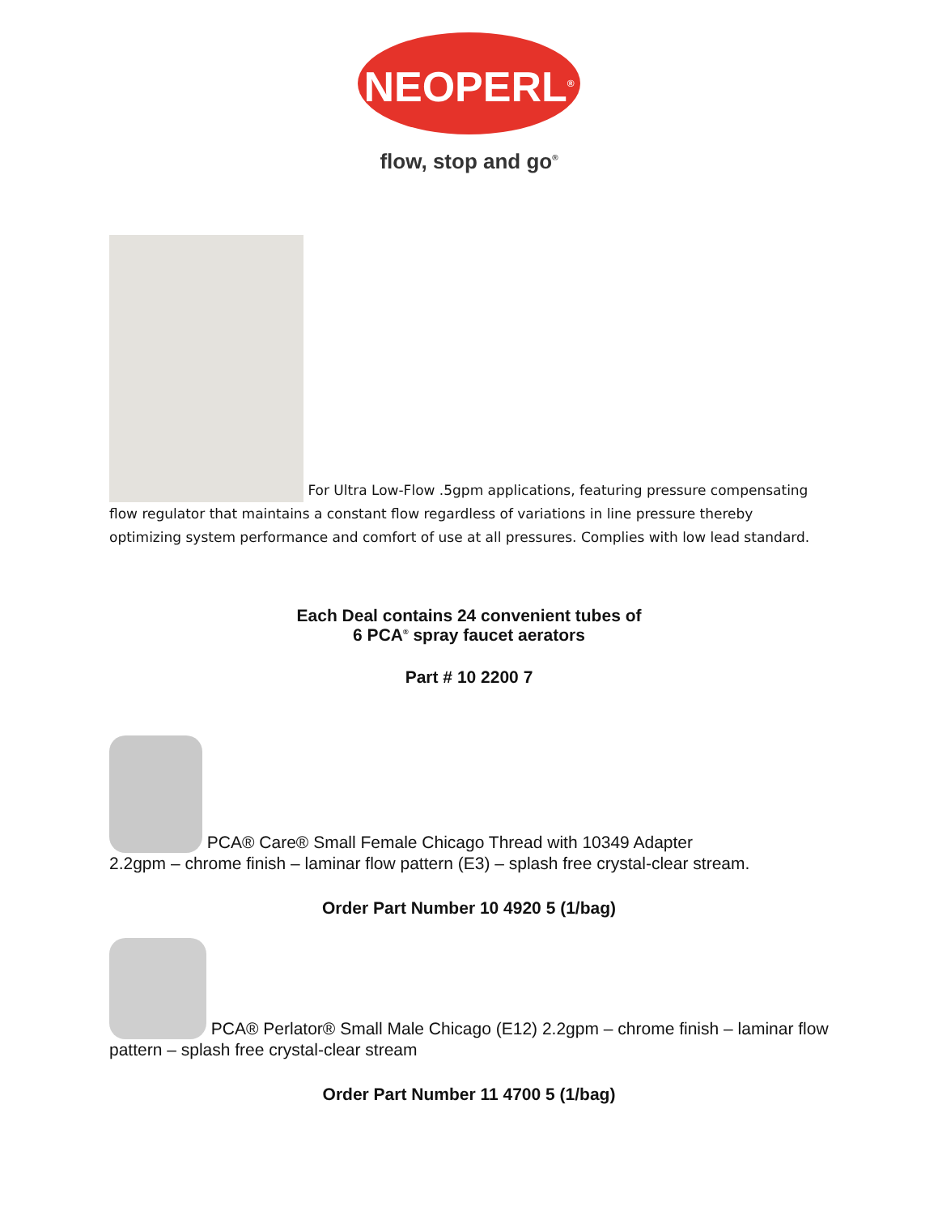NEOPERL<sup>®</sup>
flow, stop and go<sup>®</sup>
For Ultra Low-Flow .5gpm applications, featuring pressure compensating flow regulator that maintains a constant flow regardless of variations in line pressure thereby optimizing system performance and comfort of use at all pressures. Complies with low lead standard.
Each Deal contains 24 convenient tubes of
6 PCA<sup>®</sup> spray faucet aerators
Part # 10 2200 7
PCA® Care® Small Female Chicago Thread with 10349 Adapter
2.2gpm – chrome finish – laminar flow pattern (E3) – splash free crystal-clear stream.
Order Part Number 10 4920 5 (1/bag)
PCA® Perlator® Small Male Chicago (E12) 2.2gpm – chrome finish – laminar flow pattern – splash free crystal-clear stream
Order Part Number 11 4700 5 (1/bag)